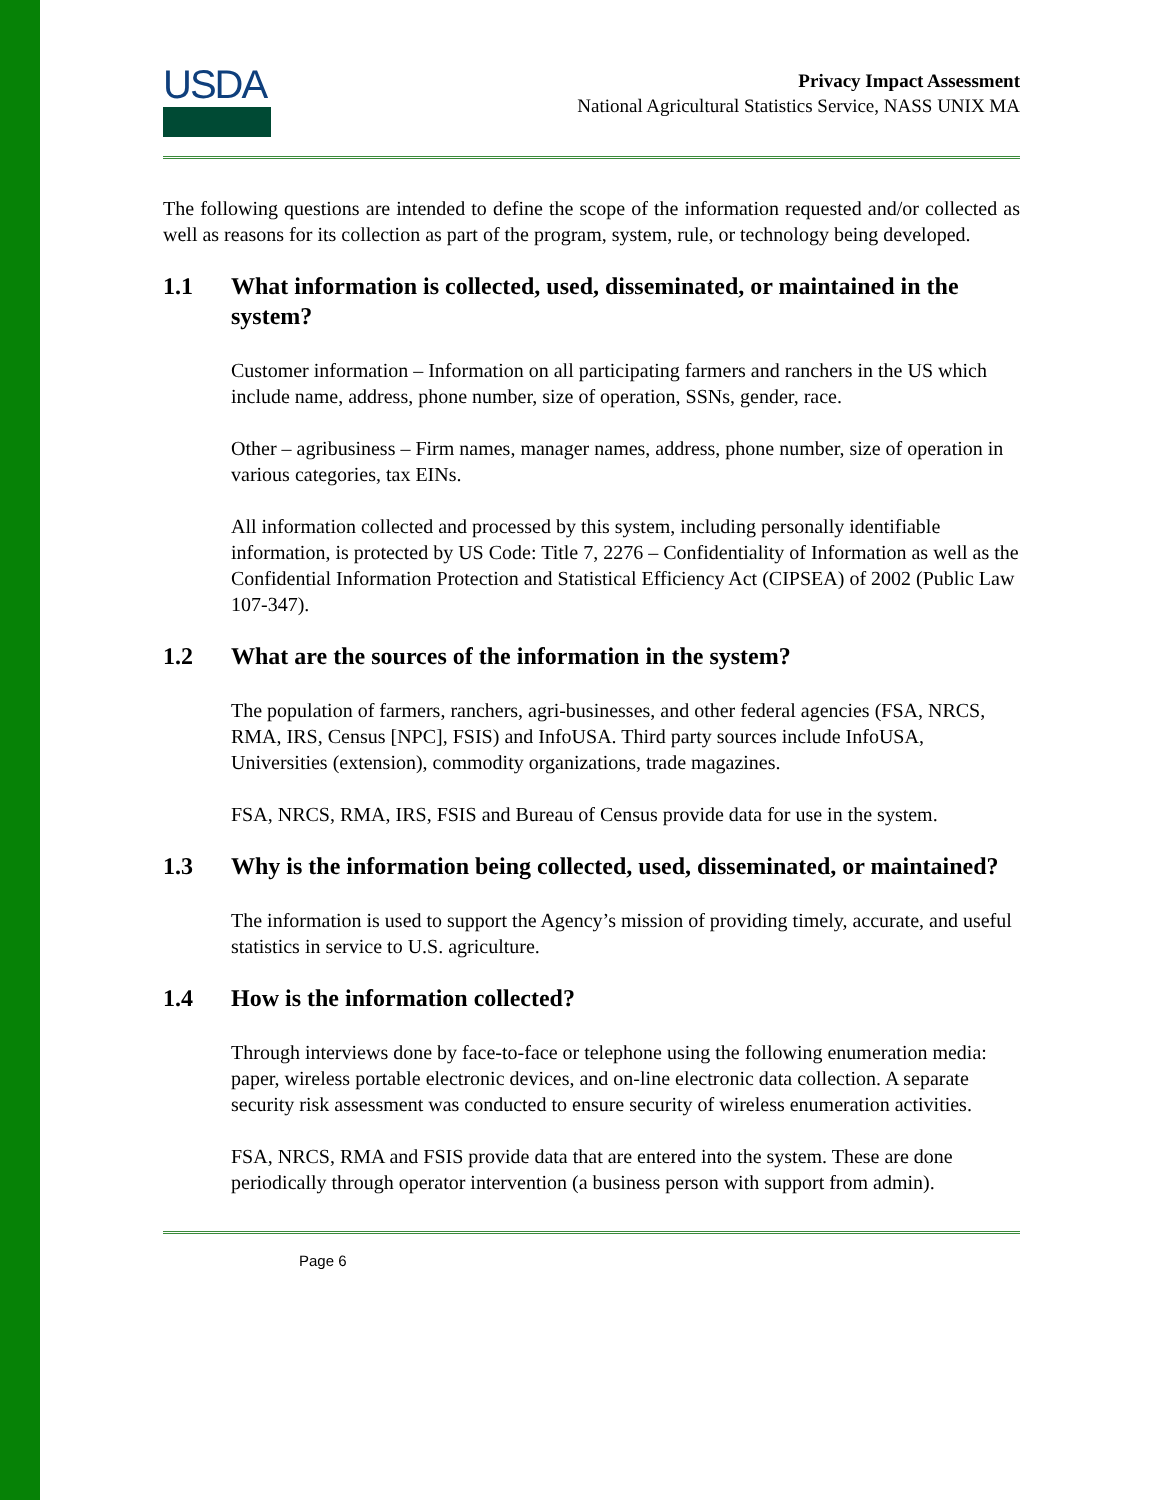USDA
Privacy Impact Assessment
National Agricultural Statistics Service, NASS UNIX MA
The following questions are intended to define the scope of the information requested and/or collected as well as reasons for its collection as part of the program, system, rule, or technology being developed.
1.1 What information is collected, used, disseminated, or maintained in the system?
Customer information – Information on all participating farmers and ranchers in the US which include name, address, phone number, size of operation, SSNs, gender, race.
Other – agribusiness – Firm names, manager names, address, phone number, size of operation in various categories, tax EINs.
All information collected and processed by this system, including personally identifiable information, is protected by US Code: Title 7, 2276 – Confidentiality of Information as well as the Confidential Information Protection and Statistical Efficiency Act (CIPSEA) of 2002 (Public Law 107-347).
1.2 What are the sources of the information in the system?
The population of farmers, ranchers, agri-businesses, and other federal agencies (FSA, NRCS, RMA, IRS, Census [NPC], FSIS) and InfoUSA. Third party sources include InfoUSA, Universities (extension), commodity organizations, trade magazines.
FSA, NRCS, RMA, IRS, FSIS and Bureau of Census provide data for use in the system.
1.3 Why is the information being collected, used, disseminated, or maintained?
The information is used to support the Agency’s mission of providing timely, accurate, and useful statistics in service to U.S. agriculture.
1.4 How is the information collected?
Through interviews done by face-to-face or telephone using the following enumeration media: paper, wireless portable electronic devices, and on-line electronic data collection. A separate security risk assessment was conducted to ensure security of wireless enumeration activities.
FSA, NRCS, RMA and FSIS provide data that are entered into the system. These are done periodically through operator intervention (a business person with support from admin).
Page 6